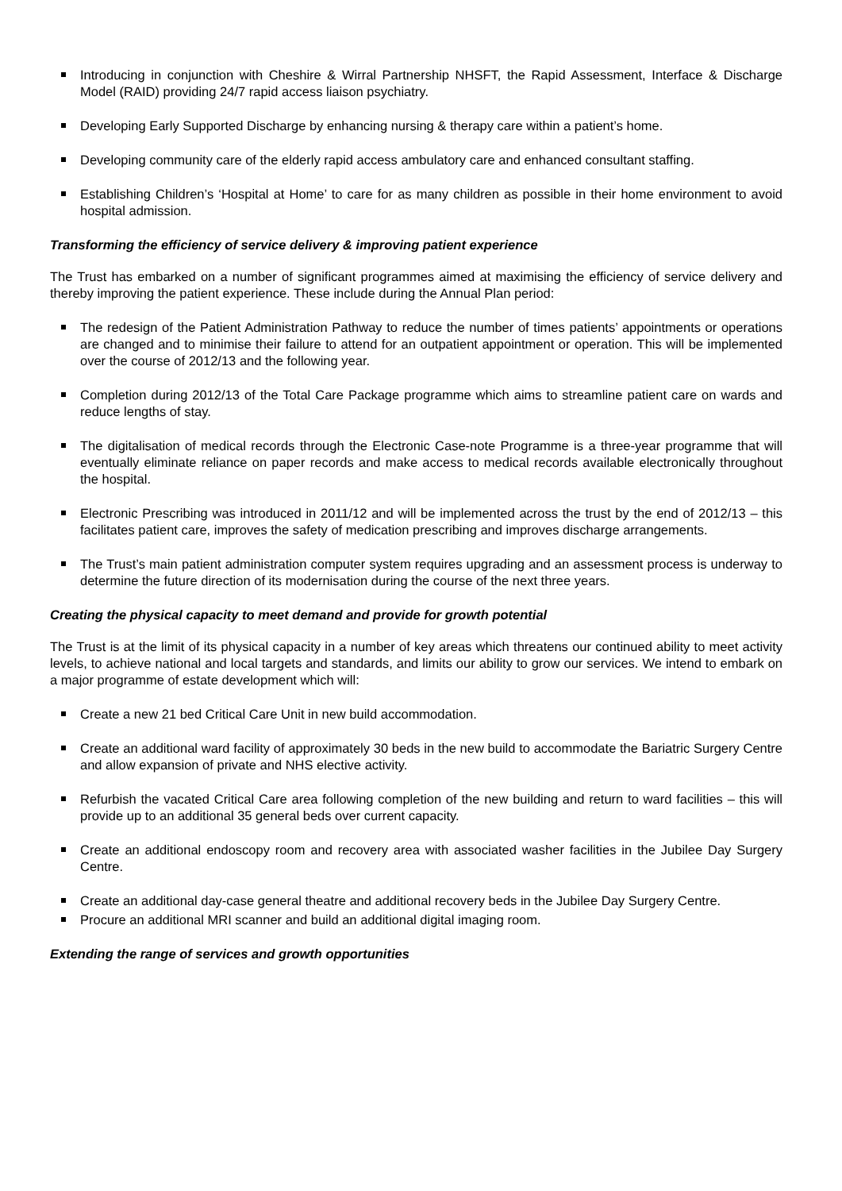Introducing in conjunction with Cheshire & Wirral Partnership NHSFT, the Rapid Assessment, Interface & Discharge Model (RAID) providing 24/7 rapid access liaison psychiatry.
Developing Early Supported Discharge by enhancing nursing & therapy care within a patient’s home.
Developing community care of the elderly rapid access ambulatory care and enhanced consultant staffing.
Establishing Children’s ‘Hospital at Home’ to care for as many children as possible in their home environment to avoid hospital admission.
Transforming the efficiency of service delivery & improving patient experience
The Trust has embarked on a number of significant programmes aimed at maximising the efficiency of service delivery and thereby improving the patient experience. These include during the Annual Plan period:
The redesign of the Patient Administration Pathway to reduce the number of times patients’ appointments or operations are changed and to minimise their failure to attend for an outpatient appointment or operation. This will be implemented over the course of 2012/13 and the following year.
Completion during 2012/13 of the Total Care Package programme which aims to streamline patient care on wards and reduce lengths of stay.
The digitalisation of medical records through the Electronic Case-note Programme is a three-year programme that will eventually eliminate reliance on paper records and make access to medical records available electronically throughout the hospital.
Electronic Prescribing was introduced in 2011/12 and will be implemented across the trust by the end of 2012/13 – this facilitates patient care, improves the safety of medication prescribing and improves discharge arrangements.
The Trust’s main patient administration computer system requires upgrading and an assessment process is underway to determine the future direction of its modernisation during the course of the next three years.
Creating the physical capacity to meet demand and provide for growth potential
The Trust is at the limit of its physical capacity in a number of key areas which threatens our continued ability to meet activity levels, to achieve national and local targets and standards, and limits our ability to grow our services. We intend to embark on a major programme of estate development which will:
Create a new 21 bed Critical Care Unit in new build accommodation.
Create an additional ward facility of approximately 30 beds in the new build to accommodate the Bariatric Surgery Centre and allow expansion of private and NHS elective activity.
Refurbish the vacated Critical Care area following completion of the new building and return to ward facilities – this will provide up to an additional 35 general beds over current capacity.
Create an additional endoscopy room and recovery area with associated washer facilities in the Jubilee Day Surgery Centre.
Create an additional day-case general theatre and additional recovery beds in the Jubilee Day Surgery Centre.
Procure an additional MRI scanner and build an additional digital imaging room.
Extending the range of services and growth opportunities